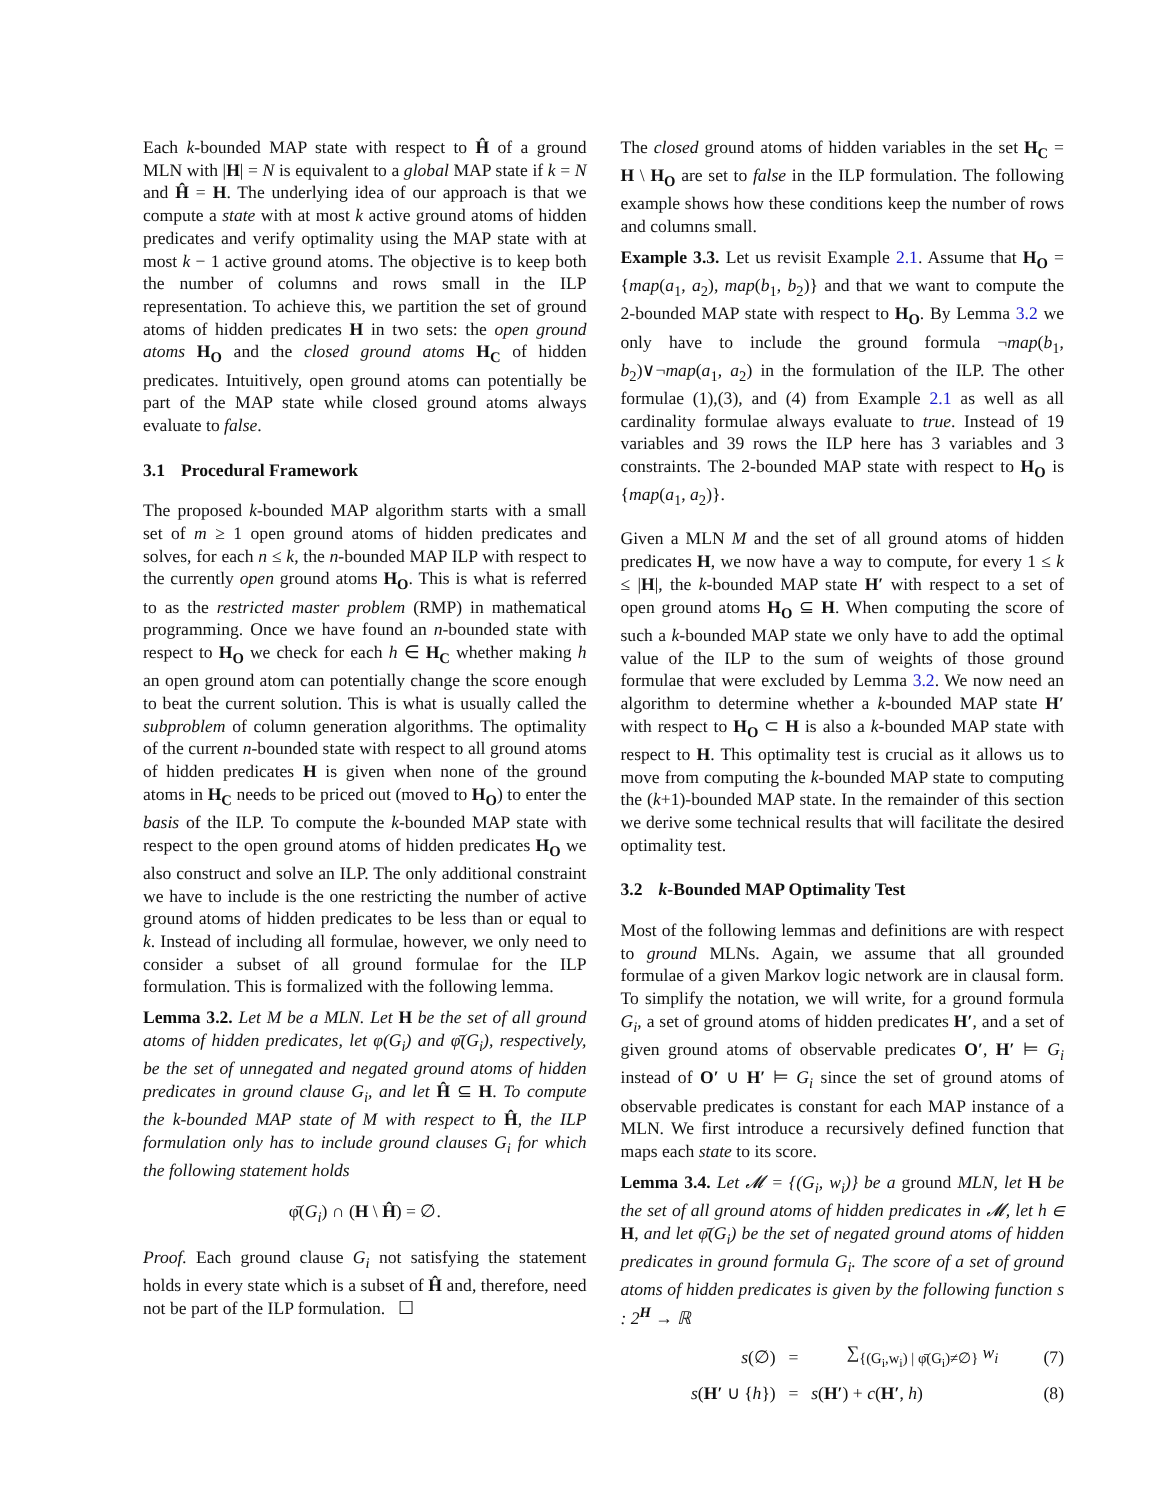Each k-bounded MAP state with respect to Ĥ of a ground MLN with |H| = N is equivalent to a global MAP state if k = N and Ĥ = H. The underlying idea of our approach is that we compute a state with at most k active ground atoms of hidden predicates and verify optimality using the MAP state with at most k − 1 active ground atoms. The objective is to keep both the number of columns and rows small in the ILP representation. To achieve this, we partition the set of ground atoms of hidden predicates H in two sets: the open ground atoms H<sub>O</sub> and the closed ground atoms H<sub>C</sub> of hidden predicates. Intuitively, open ground atoms can potentially be part of the MAP state while closed ground atoms always evaluate to false.
3.1 Procedural Framework
The proposed k-bounded MAP algorithm starts with a small set of m ≥ 1 open ground atoms of hidden predicates and solves, for each n ≤ k, the n-bounded MAP ILP with respect to the currently open ground atoms H<sub>O</sub>. This is what is referred to as the restricted master problem (RMP) in mathematical programming. Once we have found an n-bounded state with respect to H<sub>O</sub> we check for each h ∈ H<sub>C</sub> whether making h an open ground atom can potentially change the score enough to beat the current solution. This is what is usually called the subproblem of column generation algorithms. The optimality of the current n-bounded state with respect to all ground atoms of hidden predicates H is given when none of the ground atoms in H<sub>C</sub> needs to be priced out (moved to H<sub>O</sub>) to enter the basis of the ILP. To compute the k-bounded MAP state with respect to the open ground atoms of hidden predicates H<sub>O</sub> we also construct and solve an ILP. The only additional constraint we have to include is the one restricting the number of active ground atoms of hidden predicates to be less than or equal to k. Instead of including all formulae, however, we only need to consider a subset of all ground formulae for the ILP formulation. This is formalized with the following lemma.
Lemma 3.2. Let M be a MLN. Let H be the set of all ground atoms of hidden predicates, let φ(G<sub>i</sub>) and φ̄(G<sub>i</sub>), respectively, be the set of unnegated and negated ground atoms of hidden predicates in ground clause G<sub>i</sub>, and let Ĥ ⊆ H. To compute the k-bounded MAP state of M with respect to Ĥ, the ILP formulation only has to include ground clauses G<sub>i</sub> for which the following statement holds
φ̄(G<sub>i</sub>) ∩ (H \ Ĥ) = ∅.
Proof. Each ground clause G<sub>i</sub> not satisfying the statement holds in every state which is a subset of Ĥ and, therefore, need not be part of the ILP formulation. ☐
The closed ground atoms of hidden variables in the set H<sub>C</sub> = H \ H<sub>O</sub> are set to false in the ILP formulation. The following example shows how these conditions keep the number of rows and columns small.
Example 3.3. Let us revisit Example 2.1. Assume that H<sub>O</sub> = {map(a<sub>1</sub>, a<sub>2</sub>), map(b<sub>1</sub>, b<sub>2</sub>)} and that we want to compute the 2-bounded MAP state with respect to H<sub>O</sub>. By Lemma 3.2 we only have to include the ground formula ¬map(b<sub>1</sub>, b<sub>2</sub>)∨¬map(a<sub>1</sub>, a<sub>2</sub>) in the formulation of the ILP. The other formulae (1),(3), and (4) from Example 2.1 as well as all cardinality formulae always evaluate to true. Instead of 19 variables and 39 rows the ILP here has 3 variables and 3 constraints. The 2-bounded MAP state with respect to H<sub>O</sub> is {map(a<sub>1</sub>, a<sub>2</sub>)}.
Given a MLN M and the set of all ground atoms of hidden predicates H, we now have a way to compute, for every 1 ≤ k ≤ |H|, the k-bounded MAP state H′ with respect to a set of open ground atoms H<sub>O</sub> ⊆ H. When computing the score of such a k-bounded MAP state we only have to add the optimal value of the ILP to the sum of weights of those ground formulae that were excluded by Lemma 3.2. We now need an algorithm to determine whether a k-bounded MAP state H′ with respect to H<sub>O</sub> ⊂ H is also a k-bounded MAP state with respect to H. This optimality test is crucial as it allows us to move from computing the k-bounded MAP state to computing the (k+1)-bounded MAP state. In the remainder of this section we derive some technical results that will facilitate the desired optimality test.
3.2 k-Bounded MAP Optimality Test
Most of the following lemmas and definitions are with respect to ground MLNs. Again, we assume that all grounded formulae of a given Markov logic network are in clausal form. To simplify the notation, we will write, for a ground formula G<sub>i</sub>, a set of ground atoms of hidden predicates H′, and a set of given ground atoms of observable predicates O′, H′ ⊨ G<sub>i</sub> instead of O′ ∪ H′ ⊨ G<sub>i</sub> since the set of ground atoms of observable predicates is constant for each MAP instance of a MLN. We first introduce a recursively defined function that maps each state to its score.
Lemma 3.4. Let 𝓜 = {(G<sub>i</sub>, w<sub>i</sub>)} be a ground MLN, let H be the set of all ground atoms of hidden predicates in 𝓜, let h ∈ H, and let φ̄(G<sub>i</sub>) be the set of negated ground atoms of hidden predicates in ground formula G<sub>i</sub>. The score of a set of ground atoms of hidden predicates is given by the following function s : 2<sup>H</sup> → ℝ
| s (∅) | = | ∑<sub>{(G<sub>i</sub>,w<sub>i</sub>) / φ̄(G<sub>i</sub>)≠∅}</sub> w<sub>i</sub> | (7) |
| s ( H′ ∪ { h }) | = | s ( H′ ) + c ( H′ , h ) | (8) |